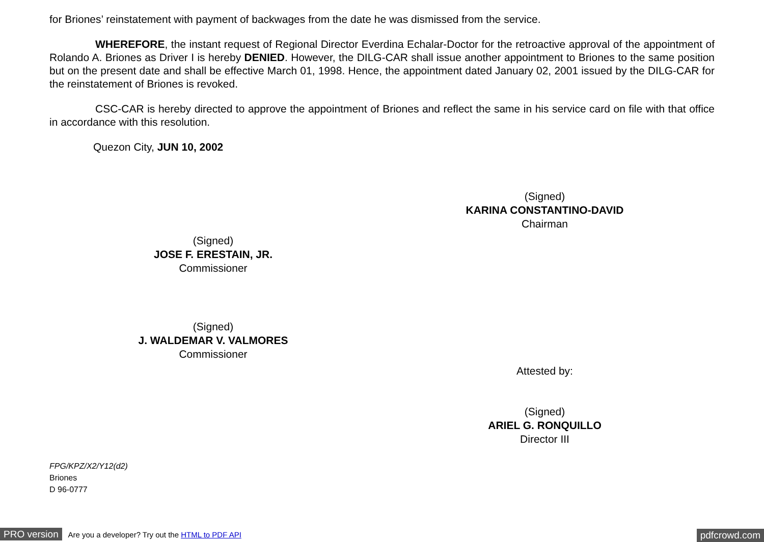for Briones’ reinstatement with payment of backwages from the date he was dismissed from the service.
WHEREFORE, the instant request of Regional Director Everdina Echalar-Doctor for the retroactive approval of the appointment of Rolando A. Briones as Driver I is hereby DENIED. However, the DILG-CAR shall issue another appointment to Briones to the same position but on the present date and shall be effective March 01, 1998. Hence, the appointment dated January 02, 2001 issued by the DILG-CAR for the reinstatement of Briones is revoked.
CSC-CAR is hereby directed to approve the appointment of Briones and reflect the same in his service card on file with that office in accordance with this resolution.
Quezon City, JUN 10, 2002
(Signed)
KARINA CONSTANTINO-DAVID
Chairman
(Signed)
JOSE F. ERESTAIN, JR.
Commissioner
(Signed)
J. WALDEMAR V. VALMORES
Commissioner
Attested by:
(Signed)
ARIEL G. RONQUILLO
Director III
FPG/KPZ/X2/Y12(d2)
Briones
D 96-0777
PRO version Are you a developer? Try out the HTML to PDF API pdfcrowd.com